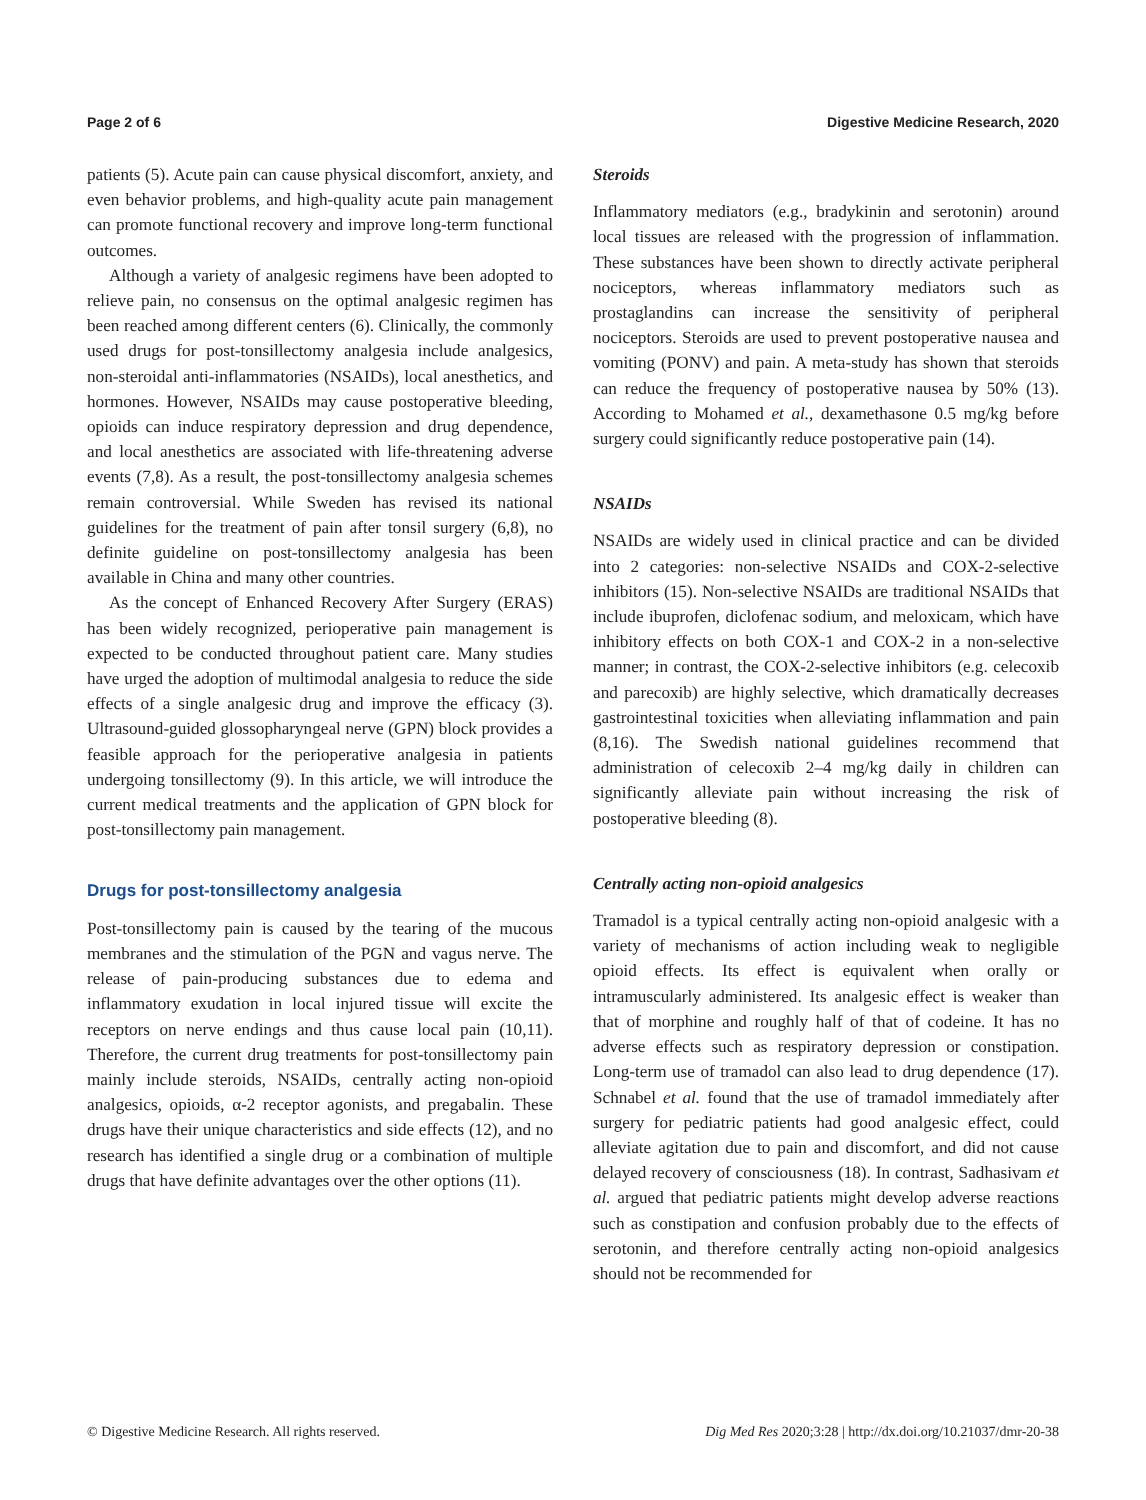Page 2 of 6 Digestive Medicine Research, 2020
patients (5). Acute pain can cause physical discomfort, anxiety, and even behavior problems, and high-quality acute pain management can promote functional recovery and improve long-term functional outcomes.
Although a variety of analgesic regimens have been adopted to relieve pain, no consensus on the optimal analgesic regimen has been reached among different centers (6). Clinically, the commonly used drugs for post-tonsillectomy analgesia include analgesics, non-steroidal anti-inflammatories (NSAIDs), local anesthetics, and hormones. However, NSAIDs may cause postoperative bleeding, opioids can induce respiratory depression and drug dependence, and local anesthetics are associated with life-threatening adverse events (7,8). As a result, the post-tonsillectomy analgesia schemes remain controversial. While Sweden has revised its national guidelines for the treatment of pain after tonsil surgery (6,8), no definite guideline on post-tonsillectomy analgesia has been available in China and many other countries.
As the concept of Enhanced Recovery After Surgery (ERAS) has been widely recognized, perioperative pain management is expected to be conducted throughout patient care. Many studies have urged the adoption of multimodal analgesia to reduce the side effects of a single analgesic drug and improve the efficacy (3). Ultrasound-guided glossopharyngeal nerve (GPN) block provides a feasible approach for the perioperative analgesia in patients undergoing tonsillectomy (9). In this article, we will introduce the current medical treatments and the application of GPN block for post-tonsillectomy pain management.
Drugs for post-tonsillectomy analgesia
Post-tonsillectomy pain is caused by the tearing of the mucous membranes and the stimulation of the PGN and vagus nerve. The release of pain-producing substances due to edema and inflammatory exudation in local injured tissue will excite the receptors on nerve endings and thus cause local pain (10,11). Therefore, the current drug treatments for post-tonsillectomy pain mainly include steroids, NSAIDs, centrally acting non-opioid analgesics, opioids, α-2 receptor agonists, and pregabalin. These drugs have their unique characteristics and side effects (12), and no research has identified a single drug or a combination of multiple drugs that have definite advantages over the other options (11).
Steroids
Inflammatory mediators (e.g., bradykinin and serotonin) around local tissues are released with the progression of inflammation. These substances have been shown to directly activate peripheral nociceptors, whereas inflammatory mediators such as prostaglandins can increase the sensitivity of peripheral nociceptors. Steroids are used to prevent postoperative nausea and vomiting (PONV) and pain. A meta-study has shown that steroids can reduce the frequency of postoperative nausea by 50% (13). According to Mohamed et al., dexamethasone 0.5 mg/kg before surgery could significantly reduce postoperative pain (14).
NSAIDs
NSAIDs are widely used in clinical practice and can be divided into 2 categories: non-selective NSAIDs and COX-2-selective inhibitors (15). Non-selective NSAIDs are traditional NSAIDs that include ibuprofen, diclofenac sodium, and meloxicam, which have inhibitory effects on both COX-1 and COX-2 in a non-selective manner; in contrast, the COX-2-selective inhibitors (e.g. celecoxib and parecoxib) are highly selective, which dramatically decreases gastrointestinal toxicities when alleviating inflammation and pain (8,16). The Swedish national guidelines recommend that administration of celecoxib 2–4 mg/kg daily in children can significantly alleviate pain without increasing the risk of postoperative bleeding (8).
Centrally acting non-opioid analgesics
Tramadol is a typical centrally acting non-opioid analgesic with a variety of mechanisms of action including weak to negligible opioid effects. Its effect is equivalent when orally or intramuscularly administered. Its analgesic effect is weaker than that of morphine and roughly half of that of codeine. It has no adverse effects such as respiratory depression or constipation. Long-term use of tramadol can also lead to drug dependence (17). Schnabel et al. found that the use of tramadol immediately after surgery for pediatric patients had good analgesic effect, could alleviate agitation due to pain and discomfort, and did not cause delayed recovery of consciousness (18). In contrast, Sadhasivam et al. argued that pediatric patients might develop adverse reactions such as constipation and confusion probably due to the effects of serotonin, and therefore centrally acting non-opioid analgesics should not be recommended for
© Digestive Medicine Research. All rights reserved. Dig Med Res 2020;3:28 | http://dx.doi.org/10.21037/dmr-20-38